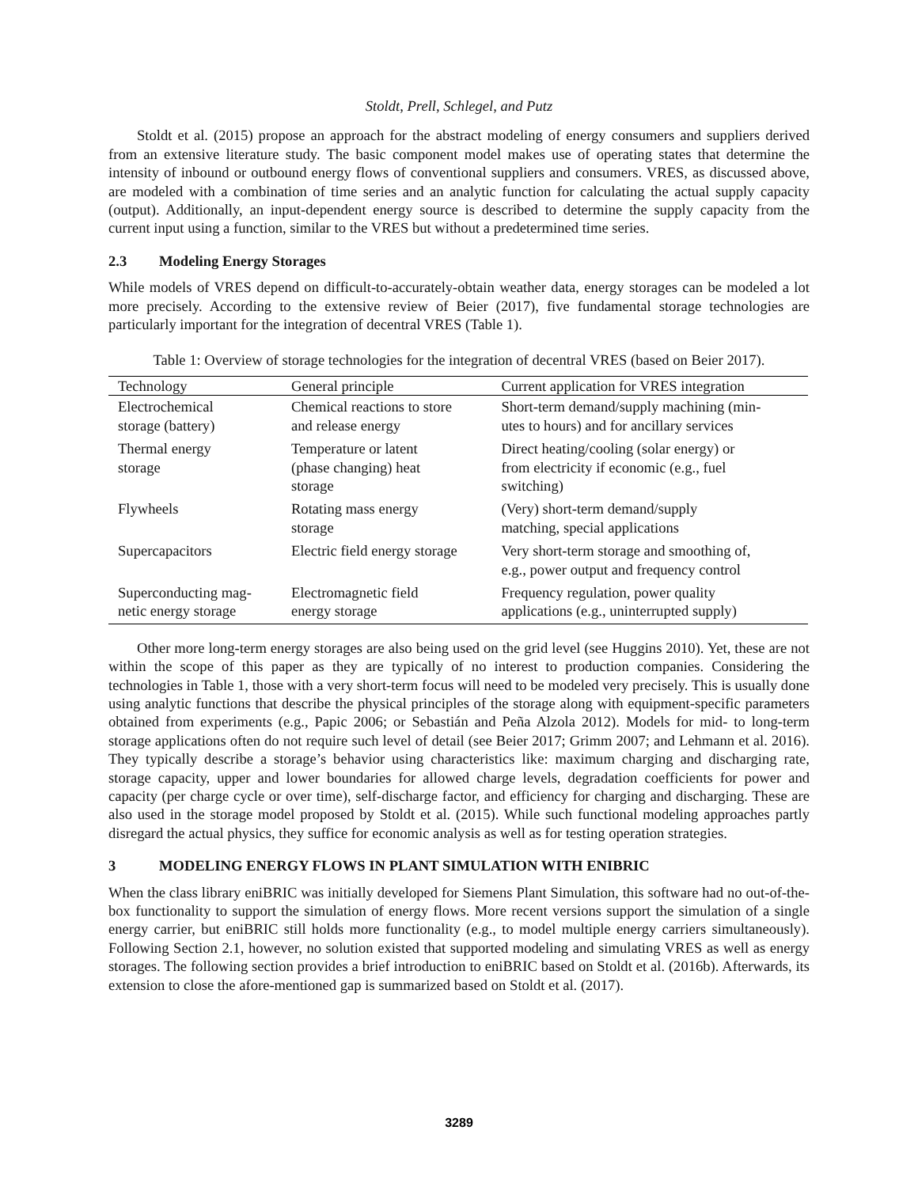Stoldt, Prell, Schlegel, and Putz
Stoldt et al. (2015) propose an approach for the abstract modeling of energy consumers and suppliers derived from an extensive literature study. The basic component model makes use of operating states that determine the intensity of inbound or outbound energy flows of conventional suppliers and consumers. VRES, as discussed above, are modeled with a combination of time series and an analytic function for calculating the actual supply capacity (output). Additionally, an input-dependent energy source is described to determine the supply capacity from the current input using a function, similar to the VRES but without a predetermined time series.
2.3 Modeling Energy Storages
While models of VRES depend on difficult-to-accurately-obtain weather data, energy storages can be modeled a lot more precisely. According to the extensive review of Beier (2017), five fundamental storage technologies are particularly important for the integration of decentral VRES (Table 1).
Table 1: Overview of storage technologies for the integration of decentral VRES (based on Beier 2017).
| Technology | General principle | Current application for VRES integration |
| --- | --- | --- |
| Electrochemical storage (battery) | Chemical reactions to store and release energy | Short-term demand/supply machining (min- utes to hours) and for ancillary services |
| Thermal energy storage | Temperature or latent (phase changing) heat storage | Direct heating/cooling (solar energy) or from electricity if economic (e.g., fuel switching) |
| Flywheels | Rotating mass energy storage | (Very) short-term demand/supply matching, special applications |
| Supercapacitors | Electric field energy storage | Very short-term storage and smoothing of, e.g., power output and frequency control |
| Superconducting mag- netic energy storage | Electromagnetic field energy storage | Frequency regulation, power quality applications (e.g., uninterrupted supply) |
Other more long-term energy storages are also being used on the grid level (see Huggins 2010). Yet, these are not within the scope of this paper as they are typically of no interest to production companies. Considering the technologies in Table 1, those with a very short-term focus will need to be modeled very precisely. This is usually done using analytic functions that describe the physical principles of the storage along with equipment-specific parameters obtained from experiments (e.g., Papic 2006; or Sebastián and Peña Alzola 2012). Models for mid- to long-term storage applications often do not require such level of detail (see Beier 2017; Grimm 2007; and Lehmann et al. 2016). They typically describe a storage’s behavior using characteristics like: maximum charging and discharging rate, storage capacity, upper and lower boundaries for allowed charge levels, degradation coefficients for power and capacity (per charge cycle or over time), self-discharge factor, and efficiency for charging and discharging. These are also used in the storage model proposed by Stoldt et al. (2015). While such functional modeling approaches partly disregard the actual physics, they suffice for economic analysis as well as for testing operation strategies.
3 MODELING ENERGY FLOWS IN PLANT SIMULATION WITH ENIBRIC
When the class library eniBRIC was initially developed for Siemens Plant Simulation, this software had no out-of-the-box functionality to support the simulation of energy flows. More recent versions support the simulation of a single energy carrier, but eniBRIC still holds more functionality (e.g., to model multiple energy carriers simultaneously). Following Section 2.1, however, no solution existed that supported modeling and simulating VRES as well as energy storages. The following section provides a brief introduction to eniBRIC based on Stoldt et al. (2016b). Afterwards, its extension to close the afore-mentioned gap is summarized based on Stoldt et al. (2017).
3289